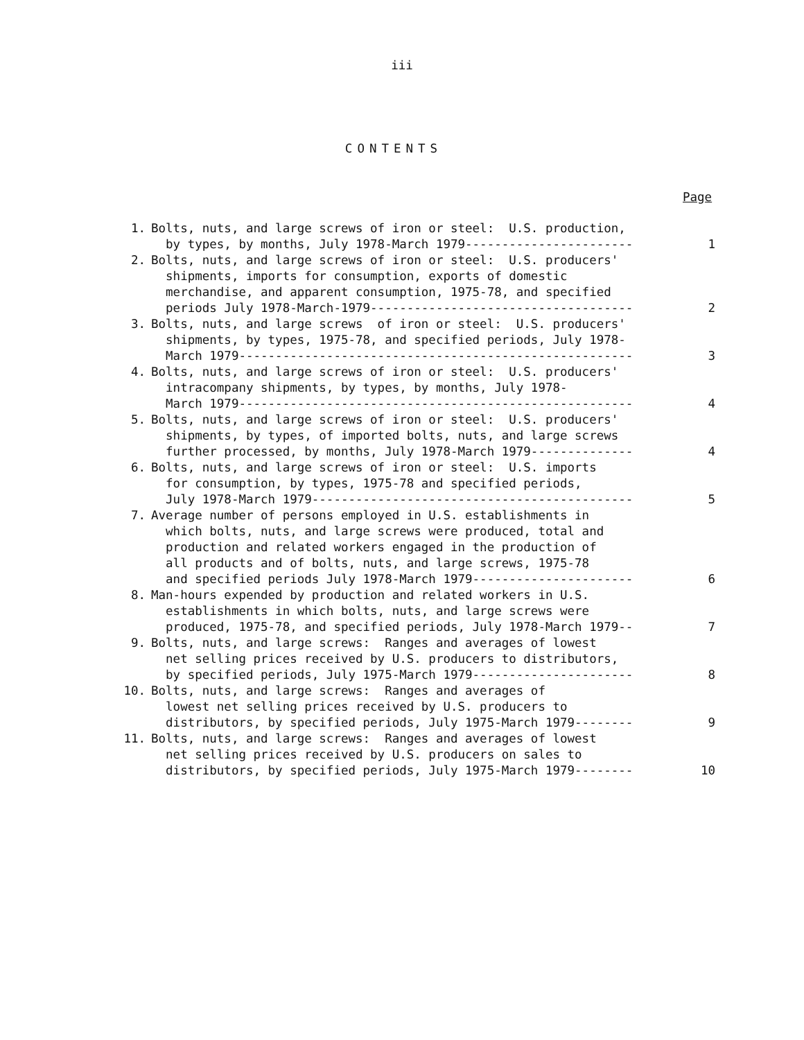iii
CONTENTS
Page
1. Bolts, nuts, and large screws of iron or steel: U.S. production, by types, by months, July 1978-March 1979-----------------------
1
2. Bolts, nuts, and large screws of iron or steel: U.S. producers' shipments, imports for consumption, exports of domestic merchandise, and apparent consumption, 1975-78, and specified periods July 1978-March-1979------------------------------------
2
3. Bolts, nuts, and large screws of iron or steel: U.S. producers' shipments, by types, 1975-78, and specified periods, July 1978- March 1979------------------------------------------------------
3
4. Bolts, nuts, and large screws of iron or steel: U.S. producers' intracompany shipments, by types, by months, July 1978- March 1979------------------------------------------------------
4
5. Bolts, nuts, and large screws of iron or steel: U.S. producers' shipments, by types, of imported bolts, nuts, and large screws further processed, by months, July 1978-March 1979--------------
4
6. Bolts, nuts, and large screws of iron or steel: U.S. imports for consumption, by types, 1975-78 and specified periods, July 1978-March 1979--------------------------------------------
5
7. Average number of persons employed in U.S. establishments in which bolts, nuts, and large screws were produced, total and production and related workers engaged in the production of all products and of bolts, nuts, and large screws, 1975-78 and specified periods July 1978-March 1979----------------------
6
8. Man-hours expended by production and related workers in U.S. establishments in which bolts, nuts, and large screws were produced, 1975-78, and specified periods, July 1978-March 1979--
7
9. Bolts, nuts, and large screws: Ranges and averages of lowest net selling prices received by U.S. producers to distributors, by specified periods, July 1975-March 1979----------------------
8
10. Bolts, nuts, and large screws: Ranges and averages of lowest net selling prices received by U.S. producers to distributors, by specified periods, July 1975-March 1979--------
9
11. Bolts, nuts, and large screws: Ranges and averages of lowest net selling prices received by U.S. producers on sales to distributors, by specified periods, July 1975-March 1979--------
10